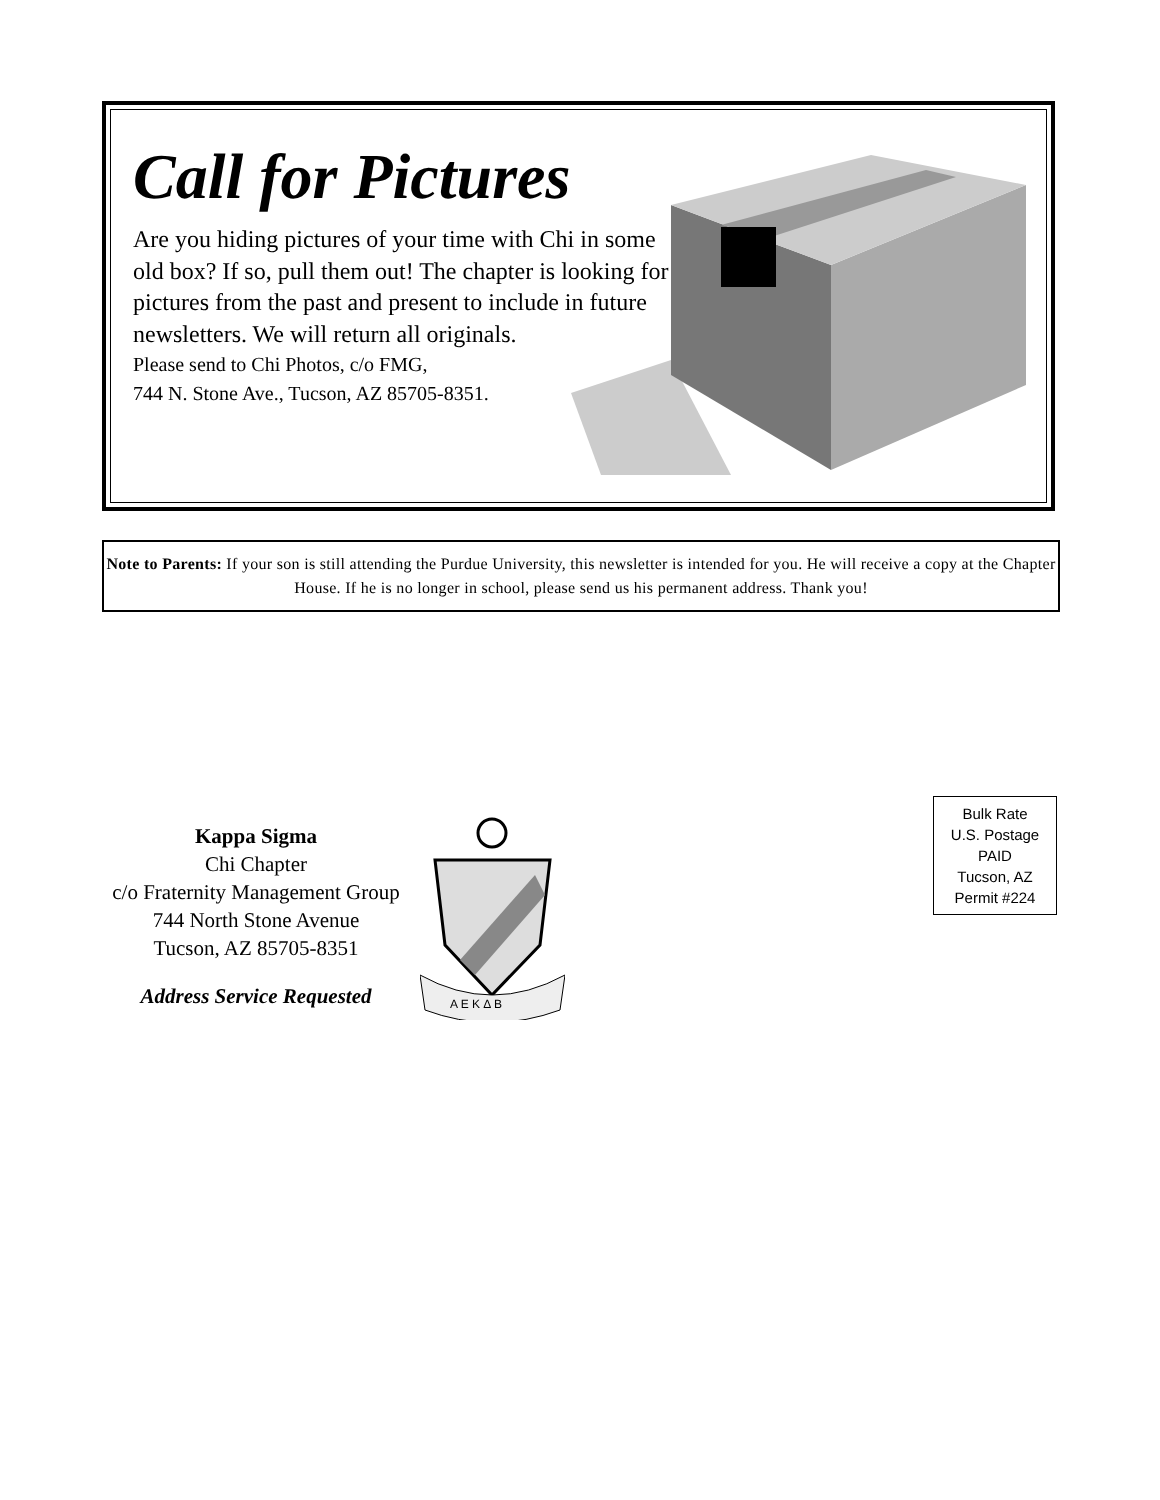Call for Pictures
Are you hiding pictures of your time with Chi in some old box? If so, pull them out! The chapter is looking for pictures from the past and present to include in future newsletters. We will return all originals.
Please send to Chi Photos, c/o FMG,
744 N. Stone Ave., Tucson, AZ 85705-8351.
Note to Parents: If your son is still attending the Purdue University, this newsletter is intended for you. He will receive a copy at the Chapter House. If he is no longer in school, please send us his permanent address. Thank you!
Kappa Sigma
Chi Chapter
c/o Fraternity Management Group
744 North Stone Avenue
Tucson, AZ 85705-8351
Address Service Requested
A E K Δ B
Bulk Rate
U.S. Postage
PAID
Tucson, AZ
Permit #224